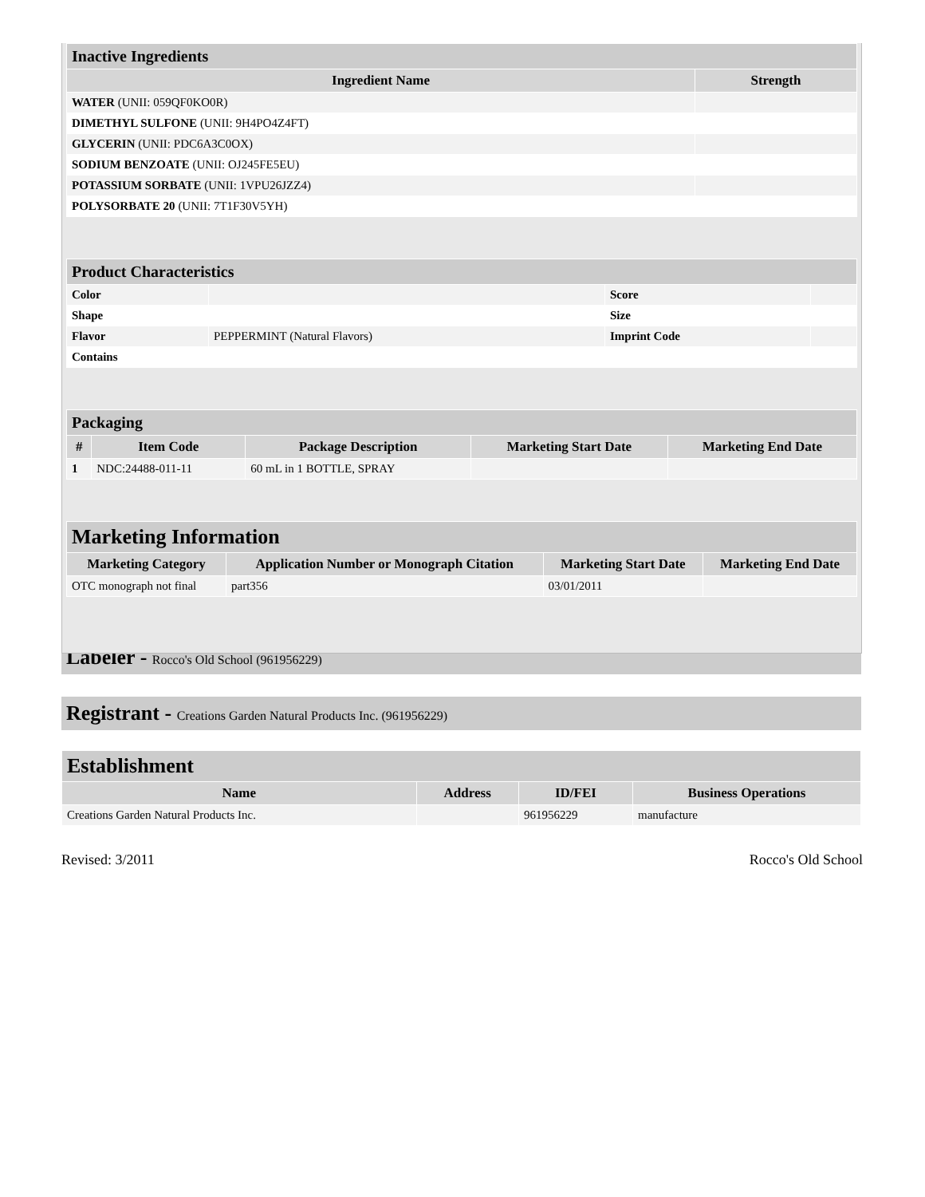| Inactive Ingredients | |
| --- | --- |
| Ingredient Name | Strength |
| WATER (UNII: 059QF0KO0R) | |
| DIMETHYL SULFONE (UNII: 9H4PO4Z4FT) | |
| GLYCERIN (UNII: PDC6A3C0OX) | |
| SODIUM BENZOATE (UNII: OJ245FE5EU) | |
| POTASSIUM SORBATE (UNII: 1VPU26JZZ4) | |
| POLYSORBATE 20 (UNII: 7T1F30V5YH) | |
| Product Characteristics | | | |
| --- | --- | --- | --- |
| Color | | Score | |
| Shape | | Size | |
| Flavor | PEPPERMINT (Natural Flavors) | Imprint Code | |
| Contains | | | |
| Packaging | | | | |
| --- | --- | --- | --- | --- |
| # | Item Code | Package Description | Marketing Start Date | Marketing End Date |
| 1 | NDC:24488-011-11 | 60 mL in 1 BOTTLE, SPRAY | | |
| Marketing Information | | | |
| --- | --- | --- | --- |
| Marketing Category | Application Number or Monograph Citation | Marketing Start Date | Marketing End Date |
| OTC monograph not final | part356 | 03/01/2011 | |
Labeler - Rocco's Old School (961956229)
Registrant - Creations Garden Natural Products Inc. (961956229)
| Establishment | | | |
| --- | --- | --- | --- |
| Name | Address | ID/FEI | Business Operations |
| Creations Garden Natural Products Inc. | | 961956229 | manufacture |
Revised: 3/2011 Rocco's Old School